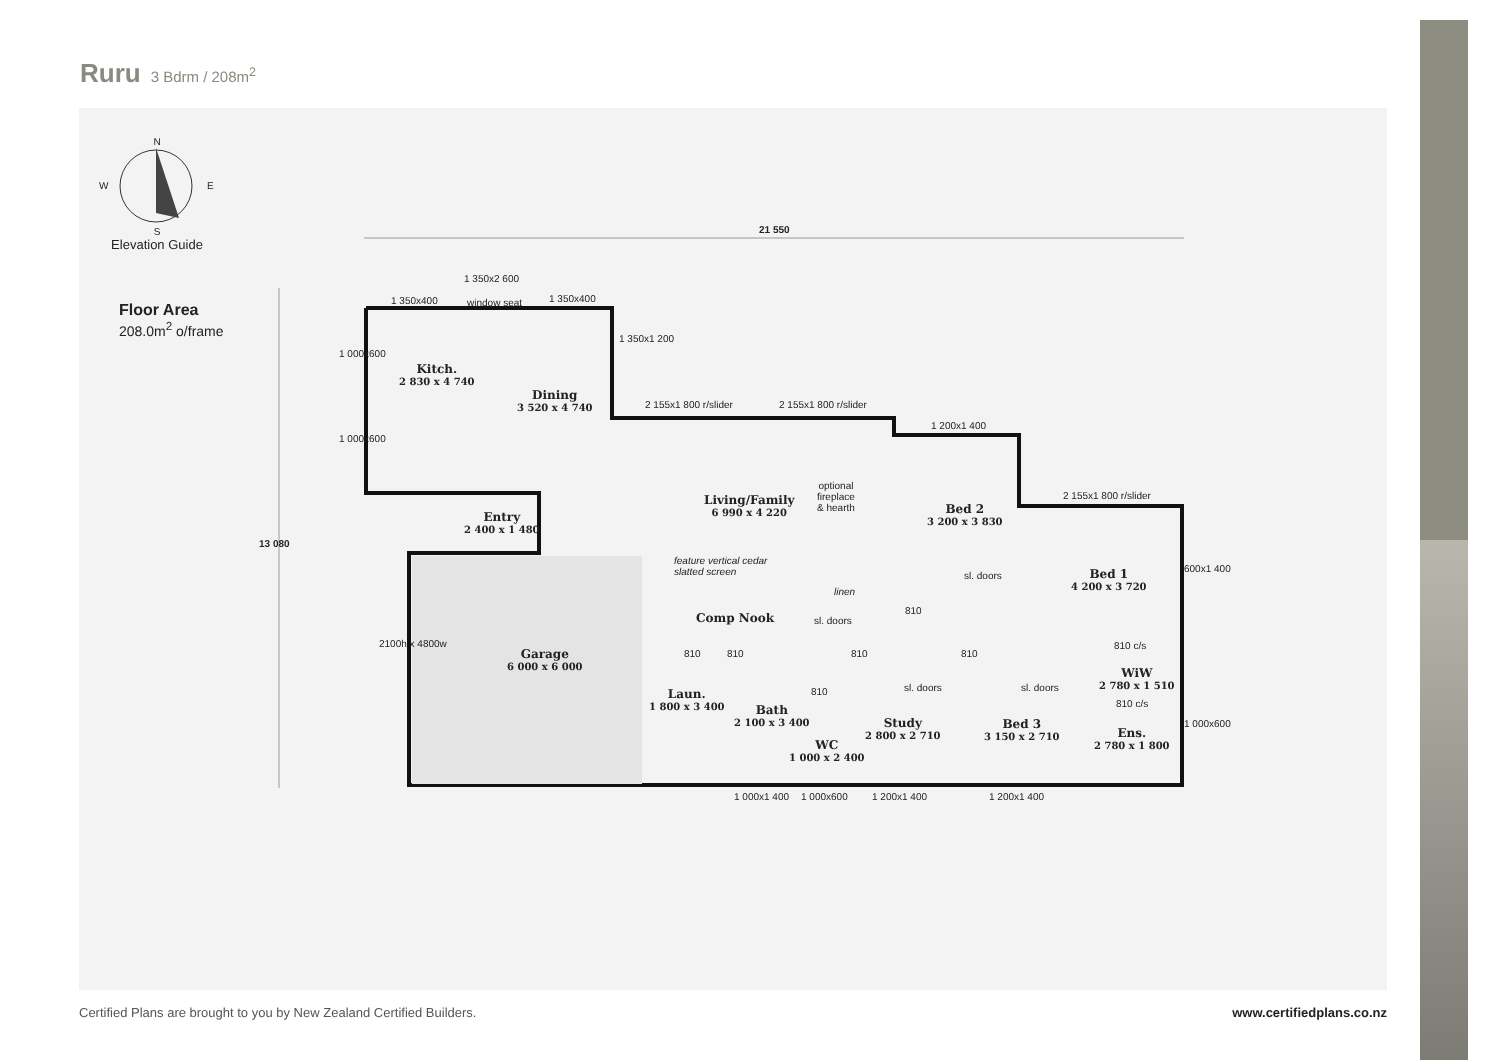Ruru 3 Bdrm / 208m<sup>2</sup>
N
W E
S
Elevation Guide
Floor Area
208.0m<sup>2</sup> o/frame
21 550
13 080
1 350x2 600
1 350x400 window seat 1 350x400
1 350x1 200
1 000x600
1 000x600
2 155x1 800 r/slider 2 155x1 800 r/slider
1 200x1 400
2 155x1 800 r/slider
600x1 400
1 000x600
Kitch.
2 830 x 4 740
Dining
3 520 x 4 740
Living/Family
6 990 x 4 220
optional
fireplace
& hearth
Bed 2
3 200 x 3 830
Bed 1
4 200 x 3 720
Entry
2 400 x 1 480
feature vertical cedar
slatted screen
linen
sl. doors
sl. doors
Comp Nook
Garage
6 000 x 6 000
2100h x 4800w
810 810 810 810
810
810
810 c/s
810 c/s
sl. doors sl. doors
Laun.
1 800 x 3 400
Bath
2 100 x 3 400
WC
1 000 x 2 400
Study
2 800 x 2 710
Bed 3
3 150 x 2 710
WiW
2 780 x 1 510
Ens.
2 780 x 1 800
1 000x1 400 1 000x600 1 200x1 400 1 200x1 400
Certified Plans are brought to you by New Zealand Certified Builders. www.certifiedplans.co.nz